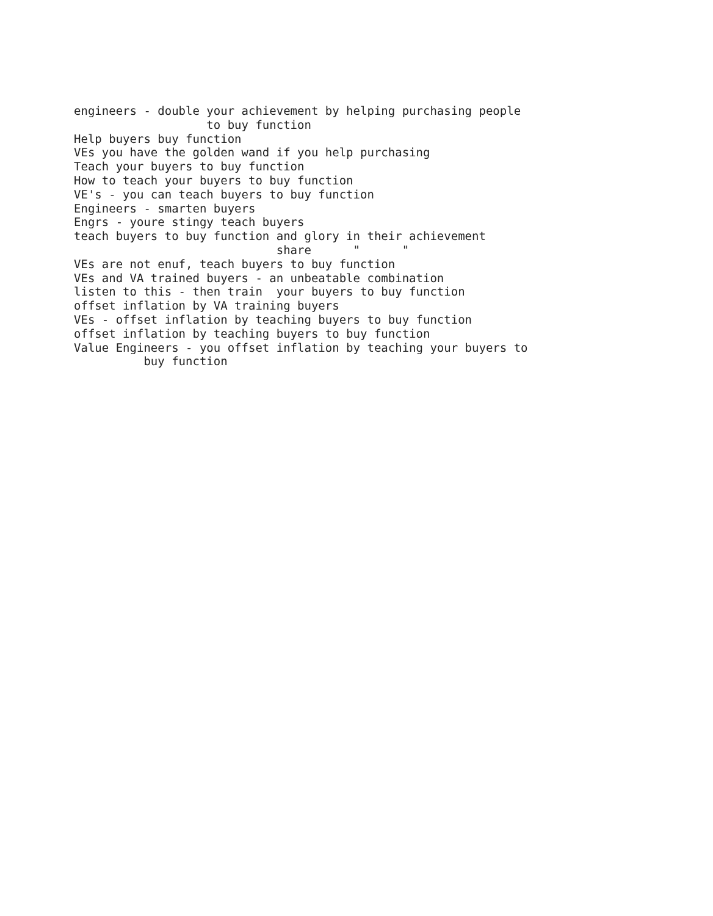engineers - double your achievement by helping purchasing people
to buy function
Help buyers buy function
VEs you have the golden wand if you help purchasing
Teach your buyers to buy function
How to teach your buyers to buy function
VE's - you can teach buyers to buy function
Engineers - smarten buyers
Engrs - youre stingy teach buyers
teach buyers to buy function and glory in their achievement
share " "
VEs are not enuf, teach buyers to buy function
VEs and VA trained buyers - an unbeatable combination
listen to this - then train your buyers to buy function
offset inflation by VA training buyers
VEs - offset inflation by teaching buyers to buy function
offset inflation by teaching buyers to buy function
Value Engineers - you offset inflation by teaching your buyers to
buy function